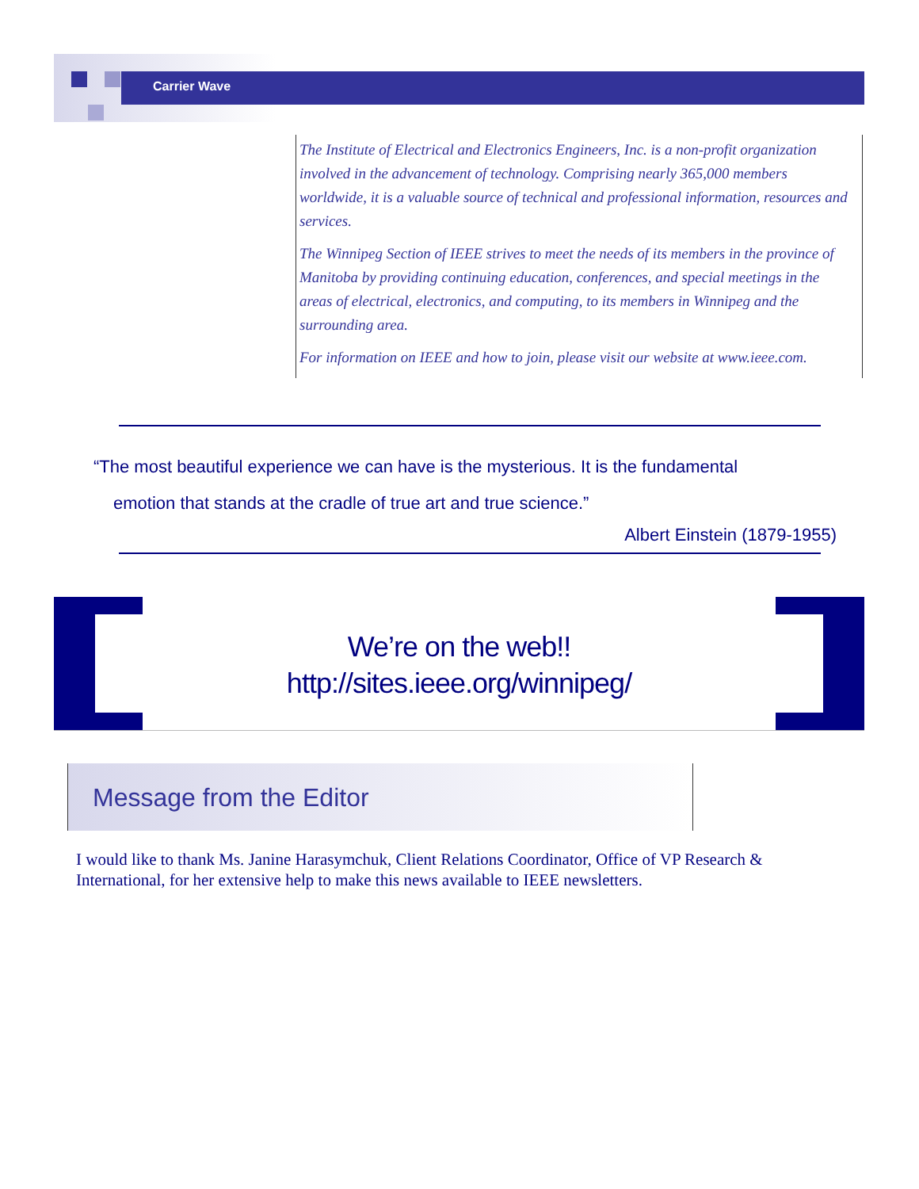Carrier Wave
The Institute of Electrical and Electronics Engineers, Inc. is a non-profit organization involved in the advancement of technology. Comprising nearly 365,000 members worldwide, it is a valuable source of technical and professional information, resources and services.
The Winnipeg Section of IEEE strives to meet the needs of its members in the province of Manitoba by providing continuing education, conferences, and special meetings in the areas of electrical, electronics, and computing, to its members in Winnipeg and the surrounding area.
For information on IEEE and how to join, please visit our website at www.ieee.com.
“The most beautiful experience we can have is the mysterious. It is the fundamental
emotion that stands at the cradle of true art and true science.”
Albert Einstein (1879-1955)
We’re on the web!!
http://sites.ieee.org/winnipeg/
Message from the Editor
I would like to thank Ms. Janine Harasymchuk, Client Relations Coordinator, Office of VP Research & International, for her extensive help to make this news available to IEEE newsletters.